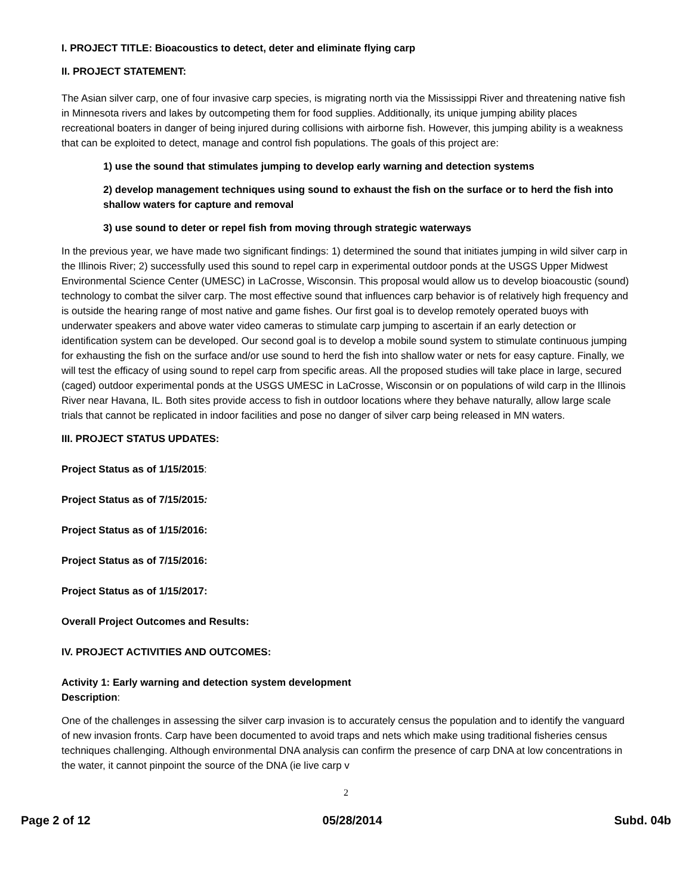I. PROJECT TITLE: Bioacoustics to detect, deter and eliminate flying carp
II. PROJECT STATEMENT:
The Asian silver carp, one of four invasive carp species, is migrating north via the Mississippi River and threatening native fish in Minnesota rivers and lakes by outcompeting them for food supplies. Additionally, its unique jumping ability places recreational boaters in danger of being injured during collisions with airborne fish. However, this jumping ability is a weakness that can be exploited to detect, manage and control fish populations. The goals of this project are:
1) use the sound that stimulates jumping to develop early warning and detection systems
2) develop management techniques using sound to exhaust the fish on the surface or to herd the fish into shallow waters for capture and removal
3) use sound to deter or repel fish from moving through strategic waterways
In the previous year, we have made two significant findings: 1) determined the sound that initiates jumping in wild silver carp in the Illinois River; 2) successfully used this sound to repel carp in experimental outdoor ponds at the USGS Upper Midwest Environmental Science Center (UMESC) in LaCrosse, Wisconsin. This proposal would allow us to develop bioacoustic (sound) technology to combat the silver carp. The most effective sound that influences carp behavior is of relatively high frequency and is outside the hearing range of most native and game fishes. Our first goal is to develop remotely operated buoys with underwater speakers and above water video cameras to stimulate carp jumping to ascertain if an early detection or identification system can be developed. Our second goal is to develop a mobile sound system to stimulate continuous jumping for exhausting the fish on the surface and/or use sound to herd the fish into shallow water or nets for easy capture. Finally, we will test the efficacy of using sound to repel carp from specific areas. All the proposed studies will take place in large, secured (caged) outdoor experimental ponds at the USGS UMESC in LaCrosse, Wisconsin or on populations of wild carp in the Illinois River near Havana, IL. Both sites provide access to fish in outdoor locations where they behave naturally, allow large scale trials that cannot be replicated in indoor facilities and pose no danger of silver carp being released in MN waters.
III. PROJECT STATUS UPDATES:
Project Status as of 1/15/2015:
Project Status as of 7/15/2015:
Project Status as of 1/15/2016:
Project Status as of 7/15/2016:
Project Status as of 1/15/2017:
Overall Project Outcomes and Results:
IV. PROJECT ACTIVITIES AND OUTCOMES:
Activity 1: Early warning and detection system development
Description:
One of the challenges in assessing the silver carp invasion is to accurately census the population and to identify the vanguard of new invasion fronts. Carp have been documented to avoid traps and nets which make using traditional fisheries census techniques challenging. Although environmental DNA analysis can confirm the presence of carp DNA at low concentrations in the water, it cannot pinpoint the source of the DNA (ie live carp v
2
Page 2 of 12 05/28/2014 Subd. 04b